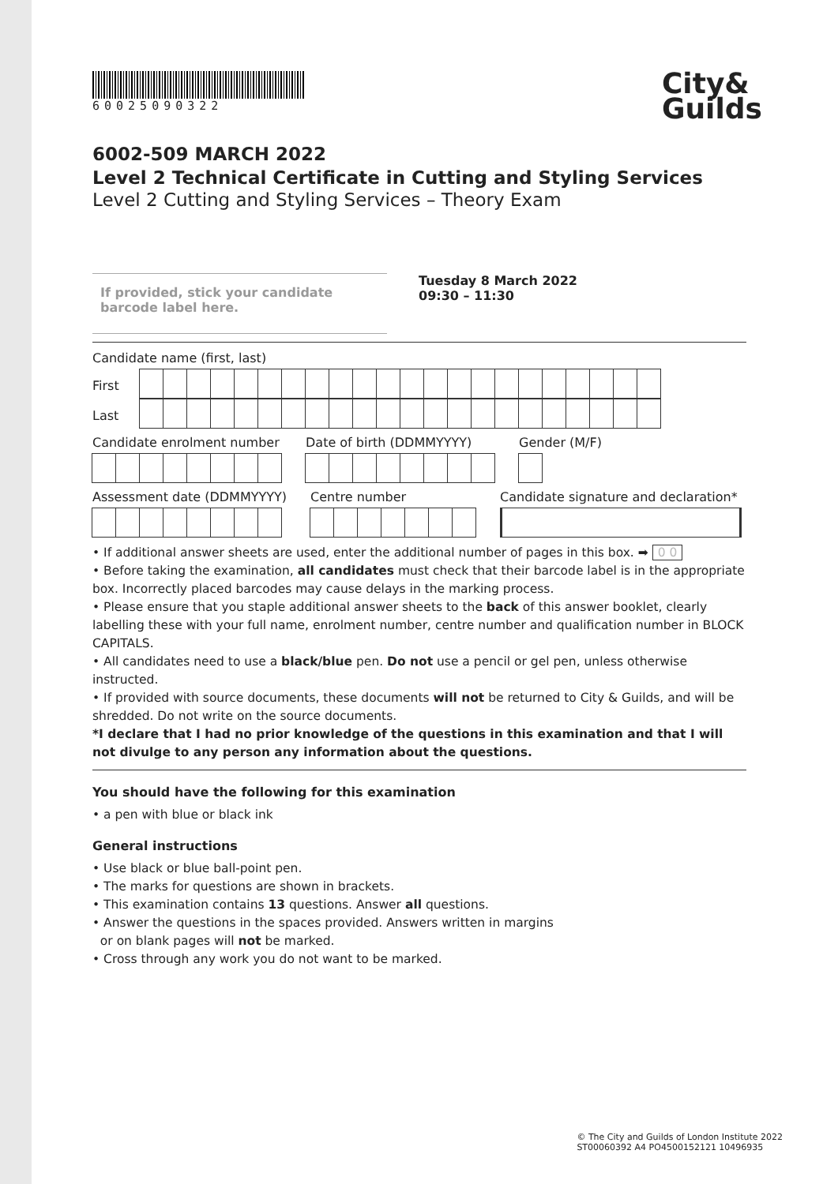60025090322
City&
Guilds
6002-509 MARCH 2022
Level 2 Technical Certificate in Cutting and Styling Services
Level 2 Cutting and Styling Services – Theory Exam
If provided, stick your candidate barcode label here.
Tuesday 8 March 2022
09:30 – 11:30
Candidate name (first, last)
First
Last
Candidate enrolment number Date of birth (DDMMYYYY) Gender (M/F)
Assessment date (DDMMYYYY) Centre number
Candidate signature and declaration*
• If additional answer sheets are used, enter the additional number of pages in this box. ➡ 0 0
• Before taking the examination, all candidates must check that their barcode label is in the appropriate box. Incorrectly placed barcodes may cause delays in the marking process.
• Please ensure that you staple additional answer sheets to the back of this answer booklet, clearly labelling these with your full name, enrolment number, centre number and qualification number in BLOCK CAPITALS.
• All candidates need to use a black/blue pen. Do not use a pencil or gel pen, unless otherwise instructed.
• If provided with source documents, these documents will not be returned to City & Guilds, and will be shredded. Do not write on the source documents.
*I declare that I had no prior knowledge of the questions in this examination and that I will not divulge to any person any information about the questions.
You should have the following for this examination
• a pen with blue or black ink
General instructions
• Use black or blue ball-point pen.
• The marks for questions are shown in brackets.
• This examination contains 13 questions. Answer all questions.
• Answer the questions in the spaces provided. Answers written in margins
or on blank pages will not be marked.
• Cross through any work you do not want to be marked.
© The City and Guilds of London Institute 2022
ST00060392 A4 PO4500152121 10496935